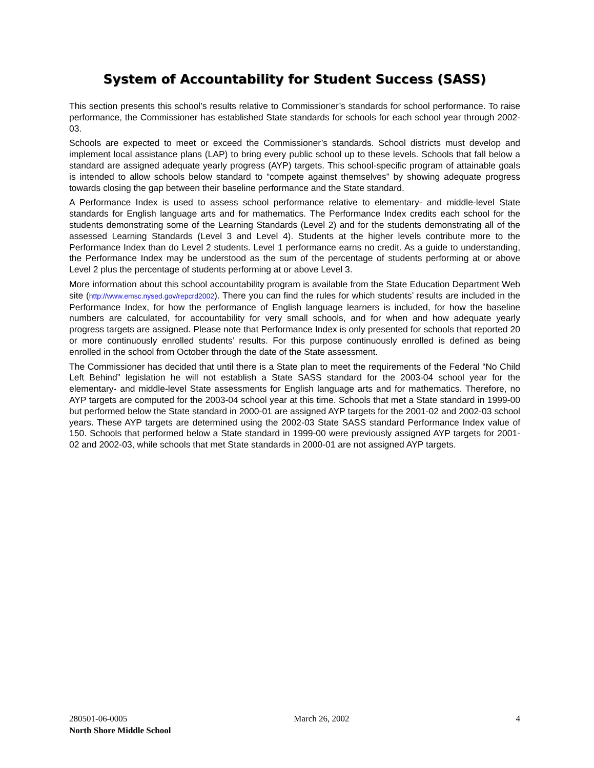System of Accountability for Student Success (SASS)
This section presents this school’s results relative to Commissioner’s standards for school performance. To raise performance, the Commissioner has established State standards for schools for each school year through 2002-03.
Schools are expected to meet or exceed the Commissioner’s standards. School districts must develop and implement local assistance plans (LAP) to bring every public school up to these levels. Schools that fall below a standard are assigned adequate yearly progress (AYP) targets. This school-specific program of attainable goals is intended to allow schools below standard to “compete against themselves” by showing adequate progress towards closing the gap between their baseline performance and the State standard.
A Performance Index is used to assess school performance relative to elementary- and middle-level State standards for English language arts and for mathematics. The Performance Index credits each school for the students demonstrating some of the Learning Standards (Level 2) and for the students demonstrating all of the assessed Learning Standards (Level 3 and Level 4). Students at the higher levels contribute more to the Performance Index than do Level 2 students. Level 1 performance earns no credit. As a guide to understanding, the Performance Index may be understood as the sum of the percentage of students performing at or above Level 2 plus the percentage of students performing at or above Level 3.
More information about this school accountability program is available from the State Education Department Web site (http://www.emsc.nysed.gov/repcrd2002). There you can find the rules for which students’ results are included in the Performance Index, for how the performance of English language learners is included, for how the baseline numbers are calculated, for accountability for very small schools, and for when and how adequate yearly progress targets are assigned. Please note that Performance Index is only presented for schools that reported 20 or more continuously enrolled students’ results. For this purpose continuously enrolled is defined as being enrolled in the school from October through the date of the State assessment.
The Commissioner has decided that until there is a State plan to meet the requirements of the Federal “No Child Left Behind” legislation he will not establish a State SASS standard for the 2003-04 school year for the elementary- and middle-level State assessments for English language arts and for mathematics. Therefore, no AYP targets are computed for the 2003-04 school year at this time. Schools that met a State standard in 1999-00 but performed below the State standard in 2000-01 are assigned AYP targets for the 2001-02 and 2002-03 school years. These AYP targets are determined using the 2002-03 State SASS standard Performance Index value of 150. Schools that performed below a State standard in 1999-00 were previously assigned AYP targets for 2001-02 and 2002-03, while schools that met State standards in 2000-01 are not assigned AYP targets.
280501-06-0005 March 26, 2002 4
North Shore Middle School